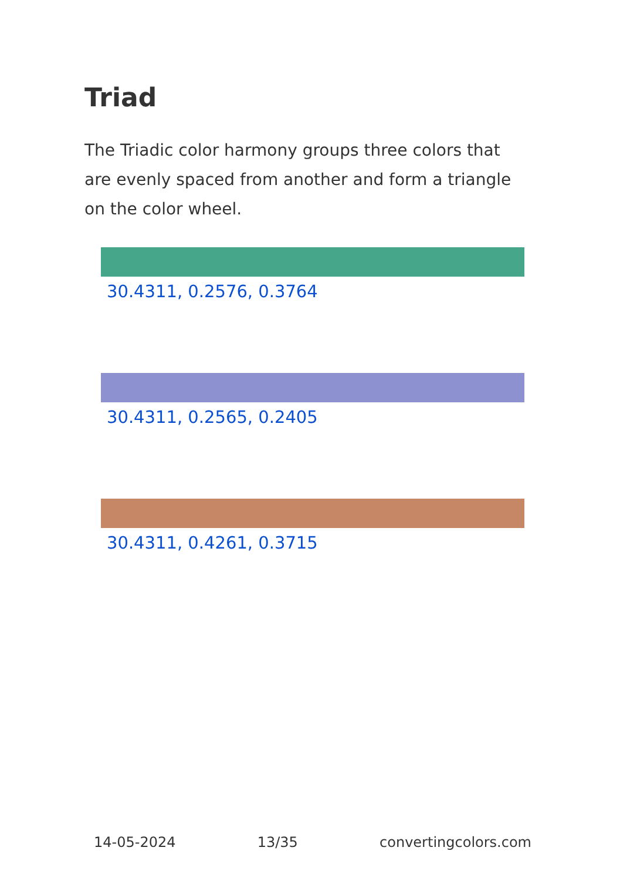Triad
The Triadic color harmony groups three colors that are evenly spaced from another and form a triangle on the color wheel.
30.4311, 0.2576, 0.3764
30.4311, 0.2565, 0.2405
30.4311, 0.4261, 0.3715
14-05-2024 13/35 convertingcolors.com